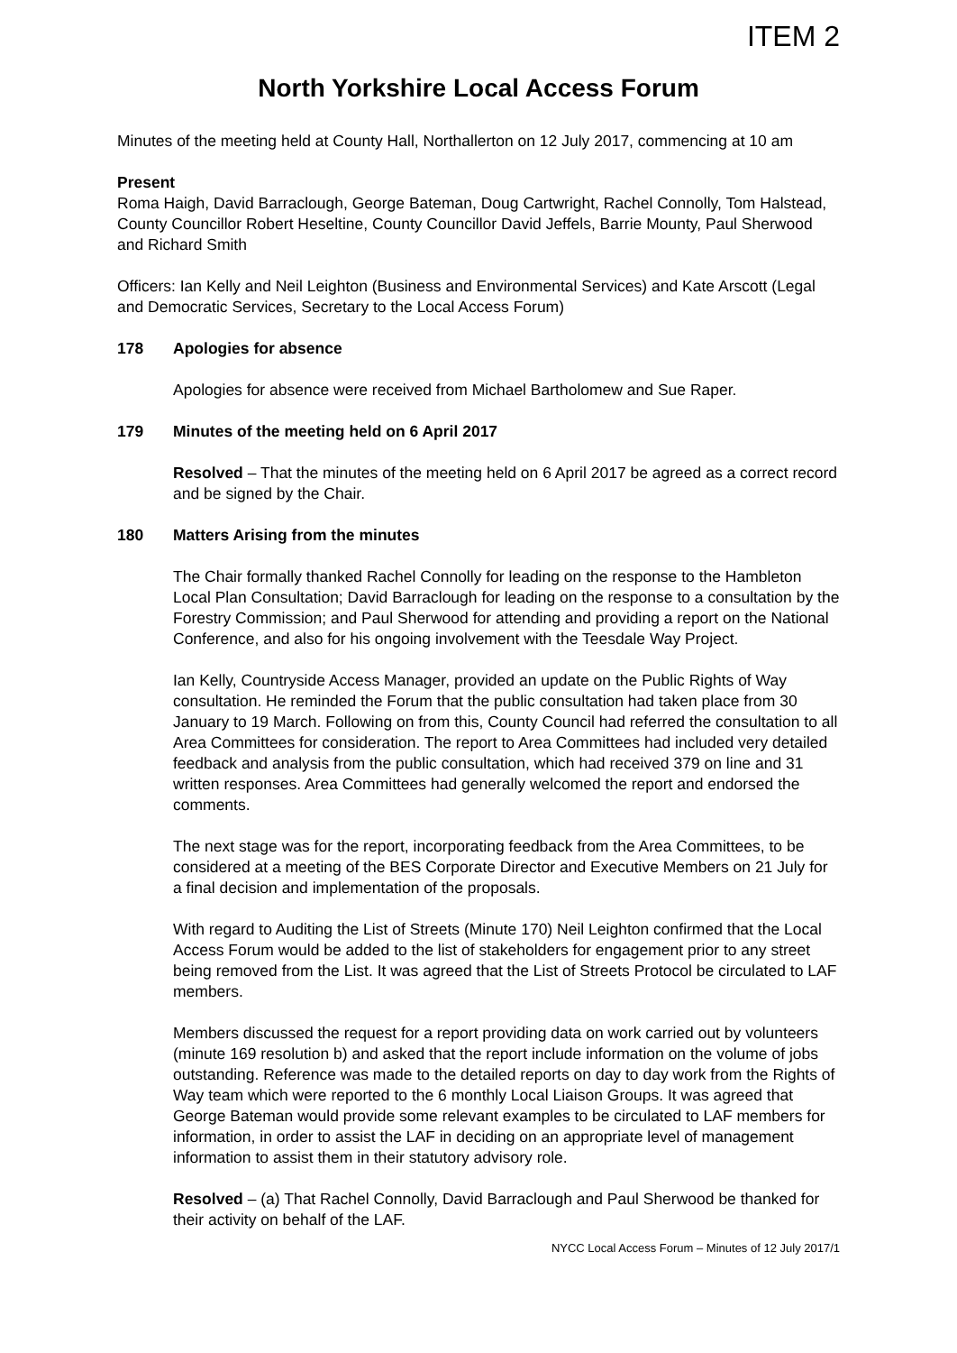ITEM 2
North Yorkshire Local Access Forum
Minutes of the meeting held at County Hall, Northallerton on 12 July 2017, commencing at 10 am
Present
Roma Haigh, David Barraclough, George Bateman, Doug Cartwright, Rachel Connolly, Tom Halstead, County Councillor Robert Heseltine, County Councillor David Jeffels, Barrie Mounty, Paul Sherwood and Richard Smith
Officers: Ian Kelly and Neil Leighton (Business and Environmental Services) and Kate Arscott (Legal and Democratic Services, Secretary to the Local Access Forum)
178 Apologies for absence
Apologies for absence were received from Michael Bartholomew and Sue Raper.
179 Minutes of the meeting held on 6 April 2017
Resolved – That the minutes of the meeting held on 6 April 2017 be agreed as a correct record and be signed by the Chair.
180 Matters Arising from the minutes
The Chair formally thanked Rachel Connolly for leading on the response to the Hambleton Local Plan Consultation; David Barraclough for leading on the response to a consultation by the Forestry Commission; and Paul Sherwood for attending and providing a report on the National Conference, and also for his ongoing involvement with the Teesdale Way Project.
Ian Kelly, Countryside Access Manager, provided an update on the Public Rights of Way consultation. He reminded the Forum that the public consultation had taken place from 30 January to 19 March. Following on from this, County Council had referred the consultation to all Area Committees for consideration. The report to Area Committees had included very detailed feedback and analysis from the public consultation, which had received 379 on line and 31 written responses. Area Committees had generally welcomed the report and endorsed the comments.
The next stage was for the report, incorporating feedback from the Area Committees, to be considered at a meeting of the BES Corporate Director and Executive Members on 21 July for a final decision and implementation of the proposals.
With regard to Auditing the List of Streets (Minute 170) Neil Leighton confirmed that the Local Access Forum would be added to the list of stakeholders for engagement prior to any street being removed from the List. It was agreed that the List of Streets Protocol be circulated to LAF members.
Members discussed the request for a report providing data on work carried out by volunteers (minute 169 resolution b) and asked that the report include information on the volume of jobs outstanding. Reference was made to the detailed reports on day to day work from the Rights of Way team which were reported to the 6 monthly Local Liaison Groups. It was agreed that George Bateman would provide some relevant examples to be circulated to LAF members for information, in order to assist the LAF in deciding on an appropriate level of management information to assist them in their statutory advisory role.
Resolved – (a) That Rachel Connolly, David Barraclough and Paul Sherwood be thanked for their activity on behalf of the LAF.
NYCC Local Access Forum – Minutes of 12 July 2017/1